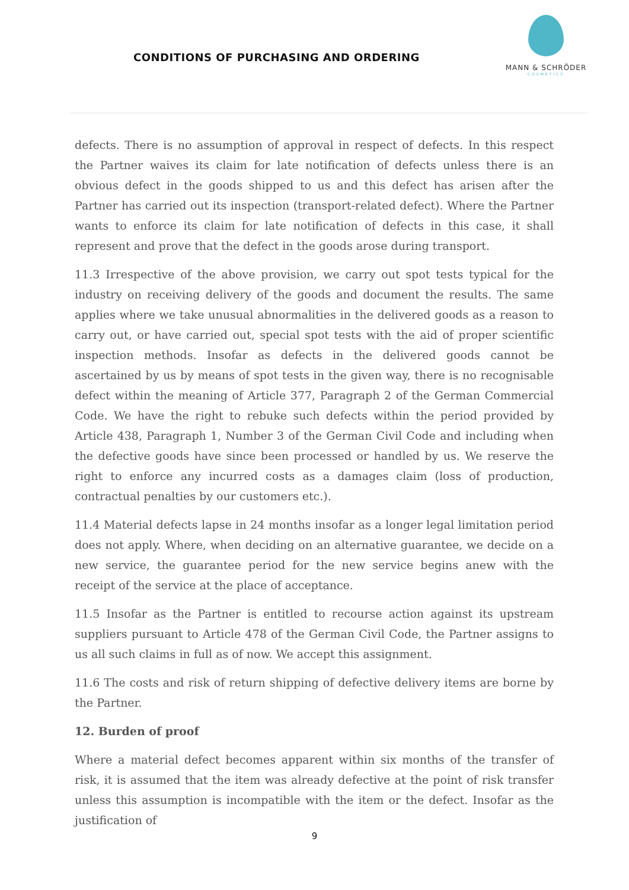CONDITIONS OF PURCHASING AND ORDERING
MANN & SCHRÖDER
COSMETICS
defects. There is no assumption of approval in respect of defects. In this respect the Partner waives its claim for late notification of defects unless there is an obvious defect in the goods shipped to us and this defect has arisen after the Partner has carried out its inspection (transport-related defect). Where the Partner wants to enforce its claim for late notification of defects in this case, it shall represent and prove that the defect in the goods arose during transport.
11.3 Irrespective of the above provision, we carry out spot tests typical for the industry on receiving delivery of the goods and document the results. The same applies where we take unusual abnormalities in the delivered goods as a reason to carry out, or have carried out, special spot tests with the aid of proper scientific inspection methods. Insofar as defects in the delivered goods cannot be ascertained by us by means of spot tests in the given way, there is no recognisable defect within the meaning of Article 377, Paragraph 2 of the German Commercial Code. We have the right to rebuke such defects within the period provided by Article 438, Paragraph 1, Number 3 of the German Civil Code and including when the defective goods have since been processed or handled by us. We reserve the right to enforce any incurred costs as a damages claim (loss of production, contractual penalties by our customers etc.).
11.4 Material defects lapse in 24 months insofar as a longer legal limitation period does not apply. Where, when deciding on an alternative guarantee, we decide on a new service, the guarantee period for the new service begins anew with the receipt of the service at the place of acceptance.
11.5 Insofar as the Partner is entitled to recourse action against its upstream suppliers pursuant to Article 478 of the German Civil Code, the Partner assigns to us all such claims in full as of now. We accept this assignment.
11.6 The costs and risk of return shipping of defective delivery items are borne by the Partner.
12. Burden of proof
Where a material defect becomes apparent within six months of the transfer of risk, it is assumed that the item was already defective at the point of risk transfer unless this assumption is incompatible with the item or the defect. Insofar as the justification of
9